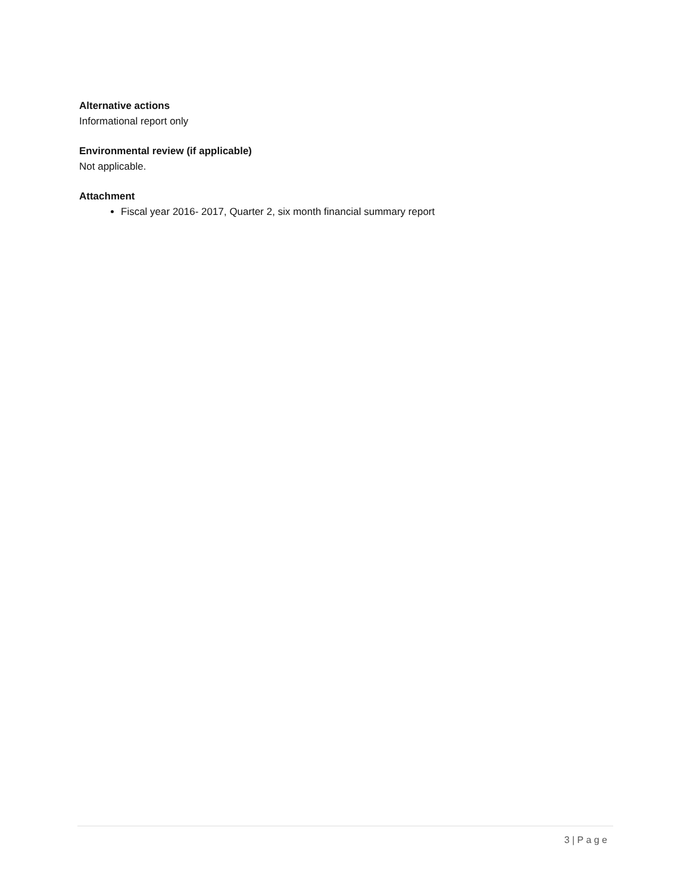Alternative actions
Informational report only
Environmental review (if applicable)
Not applicable.
Attachment
Fiscal year 2016- 2017, Quarter 2, six month financial summary report
3 | P a g e